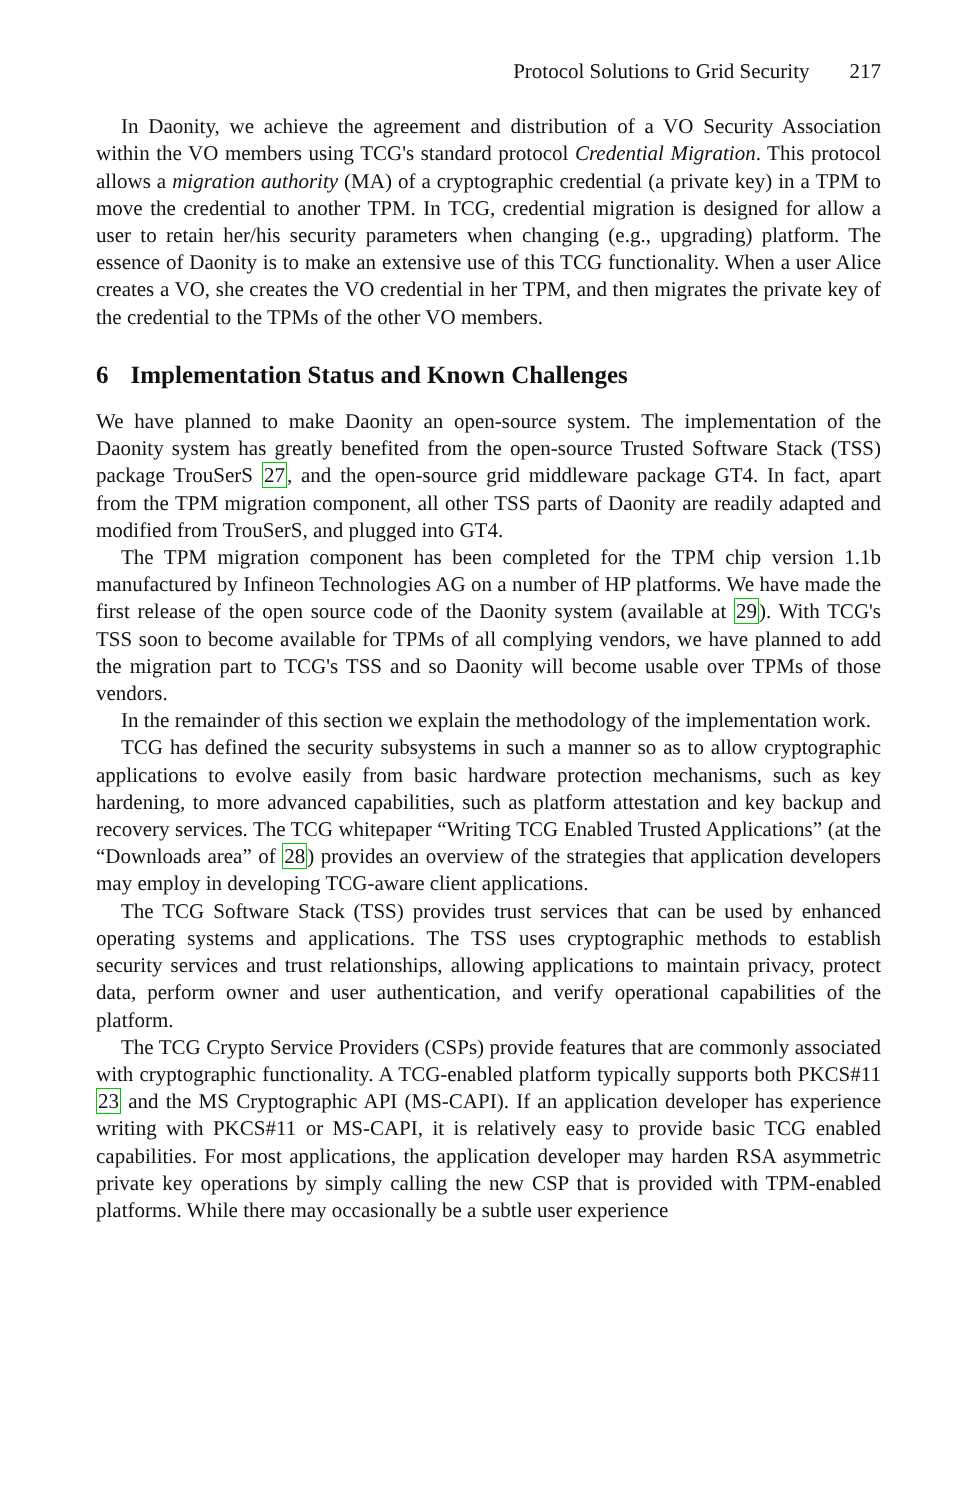Protocol Solutions to Grid Security 217
In Daonity, we achieve the agreement and distribution of a VO Security Association within the VO members using TCG's standard protocol Credential Migration. This protocol allows a migration authority (MA) of a cryptographic credential (a private key) in a TPM to move the credential to another TPM. In TCG, credential migration is designed for allow a user to retain her/his security parameters when changing (e.g., upgrading) platform. The essence of Daonity is to make an extensive use of this TCG functionality. When a user Alice creates a VO, she creates the VO credential in her TPM, and then migrates the private key of the credential to the TPMs of the other VO members.
6 Implementation Status and Known Challenges
We have planned to make Daonity an open-source system. The implementation of the Daonity system has greatly benefited from the open-source Trusted Software Stack (TSS) package TrouSerS 27, and the open-source grid middleware package GT4. In fact, apart from the TPM migration component, all other TSS parts of Daonity are readily adapted and modified from TrouSerS, and plugged into GT4.
The TPM migration component has been completed for the TPM chip version 1.1b manufactured by Infineon Technologies AG on a number of HP platforms. We have made the first release of the open source code of the Daonity system (available at 29). With TCG's TSS soon to become available for TPMs of all complying vendors, we have planned to add the migration part to TCG's TSS and so Daonity will become usable over TPMs of those vendors.
In the remainder of this section we explain the methodology of the implementation work.
TCG has defined the security subsystems in such a manner so as to allow cryptographic applications to evolve easily from basic hardware protection mechanisms, such as key hardening, to more advanced capabilities, such as platform attestation and key backup and recovery services. The TCG whitepaper “Writing TCG Enabled Trusted Applications” (at the “Downloads area” of 28) provides an overview of the strategies that application developers may employ in developing TCG-aware client applications.
The TCG Software Stack (TSS) provides trust services that can be used by enhanced operating systems and applications. The TSS uses cryptographic methods to establish security services and trust relationships, allowing applications to maintain privacy, protect data, perform owner and user authentication, and verify operational capabilities of the platform.
The TCG Crypto Service Providers (CSPs) provide features that are commonly associated with cryptographic functionality. A TCG-enabled platform typically supports both PKCS#11 23 and the MS Cryptographic API (MS-CAPI). If an application developer has experience writing with PKCS#11 or MS-CAPI, it is relatively easy to provide basic TCG enabled capabilities. For most applications, the application developer may harden RSA asymmetric private key operations by simply calling the new CSP that is provided with TPM-enabled platforms. While there may occasionally be a subtle user experience